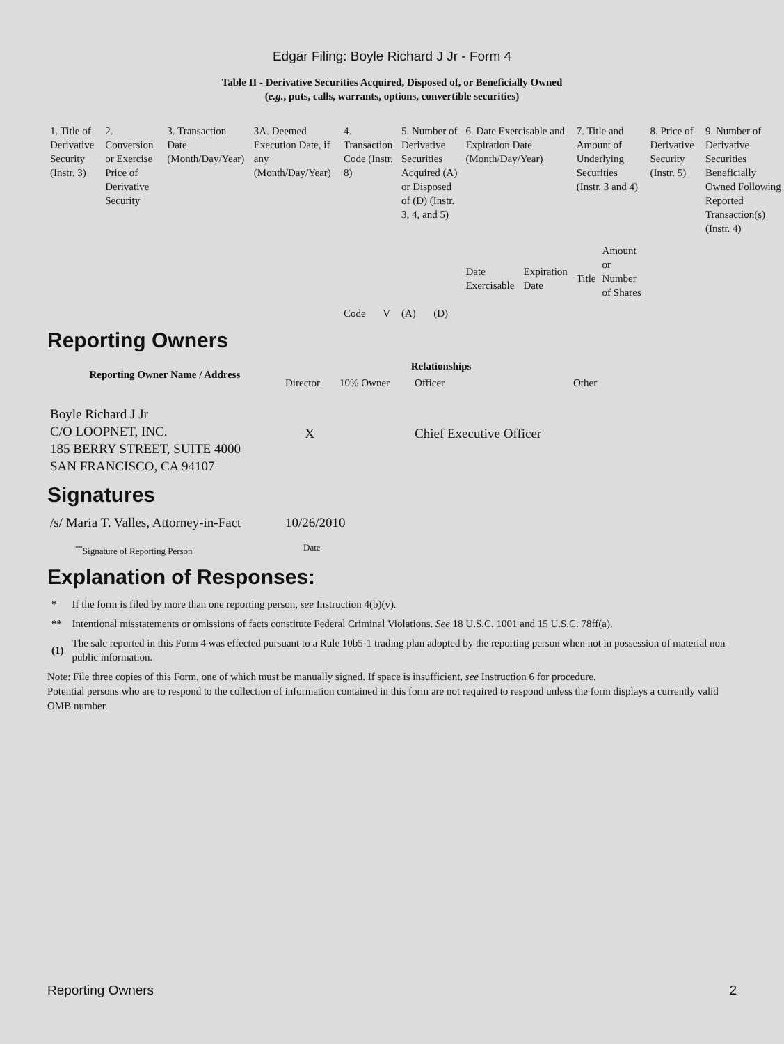Edgar Filing: Boyle Richard J Jr - Form 4
Table II - Derivative Securities Acquired, Disposed of, or Beneficially Owned
(e.g., puts, calls, warrants, options, convertible securities)
| 1. Title of Derivative Security (Instr. 3) | 2. Conversion or Exercise Price of Derivative Security | 3. Transaction Date (Month/Day/Year) | 3A. Deemed Execution Date, if any (Month/Day/Year) | 4. Transaction Code (Instr. 8) | | 5. Number of Derivative Securities Acquired (A) or Disposed of (D) (Instr. 3, 4, and 5) | | 6. Date Exercisable and Expiration Date (Month/Day/Year) | | 7. Title and Amount of Underlying Securities (Instr. 3 and 4) | | 8. Price of Derivative Security (Instr. 5) | 9. Number of Derivative Securities Beneficially Owned Following Reported Transaction(s) (Instr. 4) |
| --- | --- | --- | --- | --- | --- | --- | --- | --- | --- | --- | --- | --- | --- |
| | | | | Code | V | (A) | (D) | Date Exercisable | Expiration Date | Title | Amount or Number of Shares | | |
Reporting Owners
| Reporting Owner Name / Address | Relationships | | | |
| --- | --- | --- | --- | --- |
| | Director | 10% Owner | Officer | Other |
| Boyle Richard J Jr C/O LOOPNET, INC. 185 BERRY STREET, SUITE 4000 SAN FRANCISCO, CA 94107 | X | | Chief Executive Officer | |
Signatures
| /s/ Maria T. Valles, Attorney-in-Fact | 10/26/2010 |
| <sup>**</sup> Signature of Reporting Person | Date |
Explanation of Responses:
| * | If the form is filed by more than one reporting person, see Instruction 4(b)(v). |
| ** | Intentional misstatements or omissions of facts constitute Federal Criminal Violations. See 18 U.S.C. 1001 and 15 U.S.C. 78ff(a). |
| (1) | The sale reported in this Form 4 was effected pursuant to a Rule 10b5-1 trading plan adopted by the reporting person when not in possession of material non-public information. |
Note: File three copies of this Form, one of which must be manually signed. If space is insufficient, see Instruction 6 for procedure.
Potential persons who are to respond to the collection of information contained in this form are not required to respond unless the form displays a currently valid OMB number.
Reporting Owners 2